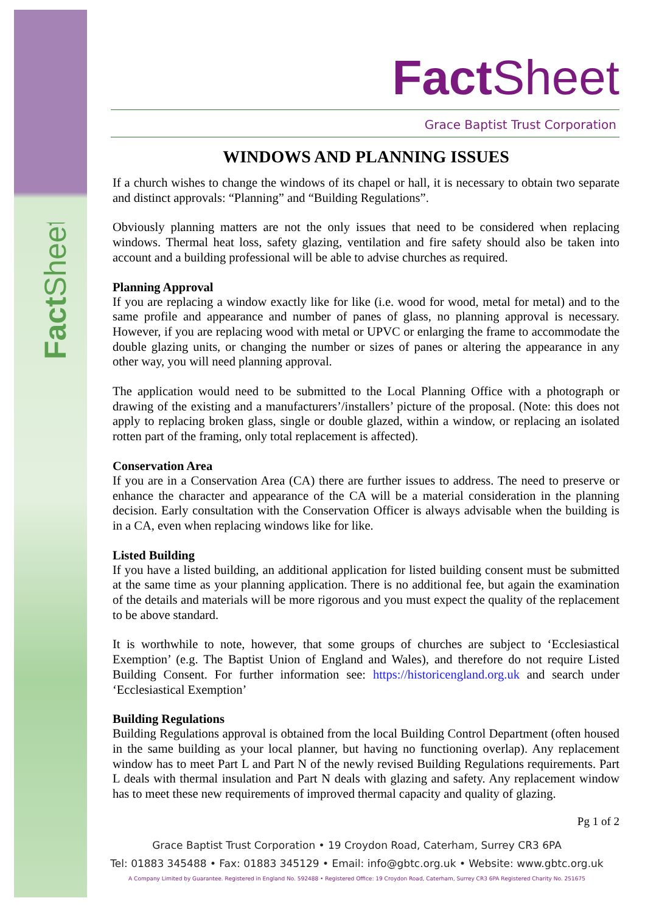FactSheet
Fact Sheet
Grace Baptist Trust Corporation
WINDOWS AND PLANNING ISSUES
If a church wishes to change the windows of its chapel or hall, it is necessary to obtain two separate and distinct approvals: “Planning” and “Building Regulations”.
Obviously planning matters are not the only issues that need to be considered when replacing windows. Thermal heat loss, safety glazing, ventilation and fire safety should also be taken into account and a building professional will be able to advise churches as required.
Planning Approval
If you are replacing a window exactly like for like (i.e. wood for wood, metal for metal) and to the same profile and appearance and number of panes of glass, no planning approval is necessary. However, if you are replacing wood with metal or UPVC or enlarging the frame to accommodate the double glazing units, or changing the number or sizes of panes or altering the appearance in any other way, you will need planning approval.
The application would need to be submitted to the Local Planning Office with a photograph or drawing of the existing and a manufacturers’/installers’ picture of the proposal. (Note: this does not apply to replacing broken glass, single or double glazed, within a window, or replacing an isolated rotten part of the framing, only total replacement is affected).
Conservation Area
If you are in a Conservation Area (CA) there are further issues to address. The need to preserve or enhance the character and appearance of the CA will be a material consideration in the planning decision. Early consultation with the Conservation Officer is always advisable when the building is in a CA, even when replacing windows like for like.
Listed Building
If you have a listed building, an additional application for listed building consent must be submitted at the same time as your planning application. There is no additional fee, but again the examination of the details and materials will be more rigorous and you must expect the quality of the replacement to be above standard.
It is worthwhile to note, however, that some groups of churches are subject to ‘Ecclesiastical Exemption’ (e.g. The Baptist Union of England and Wales), and therefore do not require Listed Building Consent. For further information see: https://historicengland.org.uk and search under ‘Ecclesiastical Exemption’
Building Regulations
Building Regulations approval is obtained from the local Building Control Department (often housed in the same building as your local planner, but having no functioning overlap). Any replacement window has to meet Part L and Part N of the newly revised Building Regulations requirements. Part L deals with thermal insulation and Part N deals with glazing and safety. Any replacement window has to meet these new requirements of improved thermal capacity and quality of glazing.
Pg 1 of 2
Grace Baptist Trust Corporation • 19 Croydon Road, Caterham, Surrey CR3 6PA
Tel: 01883 345488 • Fax: 01883 345129 • Email: info@gbtc.org.uk • Website: www.gbtc.org.uk
A Company Limited by Guarantee. Registered in England No. 592488 • Registered Office: 19 Croydon Road, Caterham, Surrey CR3 6PA Registered Charity No. 251675